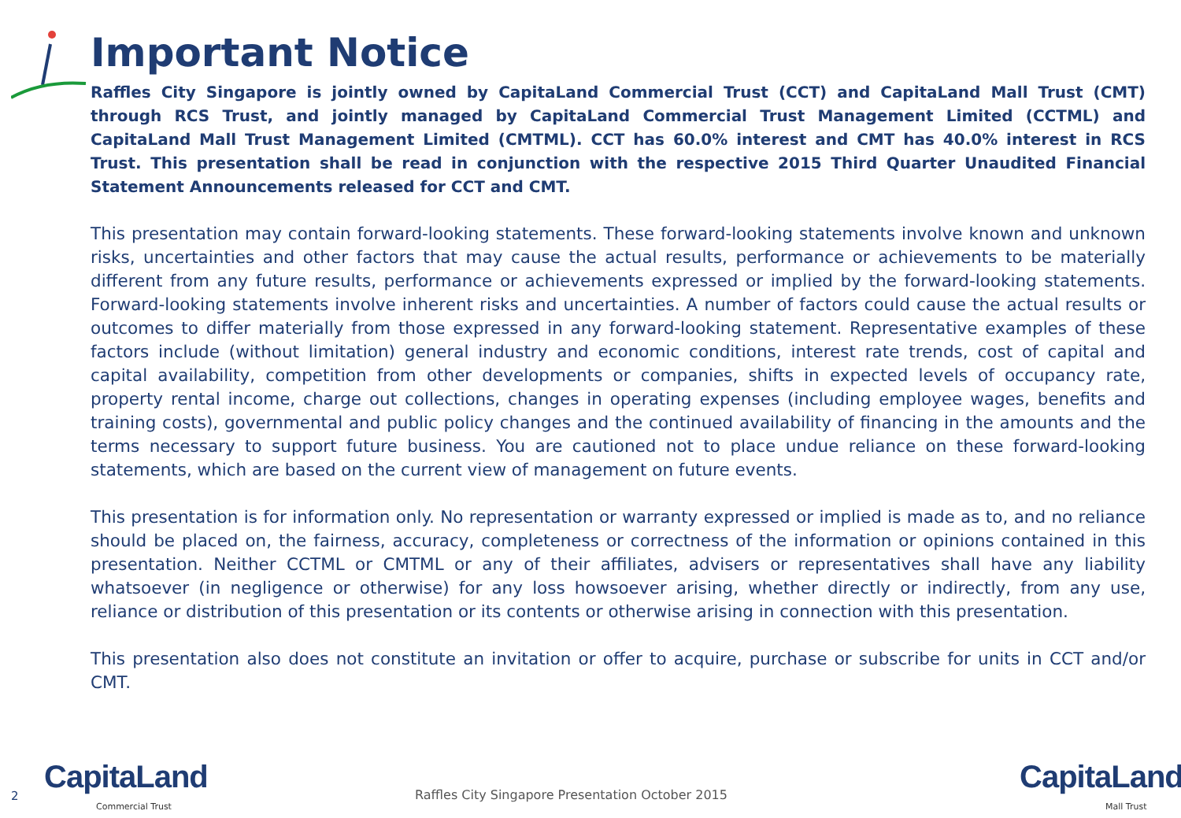Important Notice
Raffles City Singapore is jointly owned by CapitaLand Commercial Trust (CCT) and CapitaLand Mall Trust (CMT) through RCS Trust, and jointly managed by CapitaLand Commercial Trust Management Limited (CCTML) and CapitaLand Mall Trust Management Limited (CMTML). CCT has 60.0% interest and CMT has 40.0% interest in RCS Trust. This presentation shall be read in conjunction with the respective 2015 Third Quarter Unaudited Financial Statement Announcements released for CCT and CMT.
This presentation may contain forward-looking statements. These forward-looking statements involve known and unknown risks, uncertainties and other factors that may cause the actual results, performance or achievements to be materially different from any future results, performance or achievements expressed or implied by the forward-looking statements. Forward-looking statements involve inherent risks and uncertainties. A number of factors could cause the actual results or outcomes to differ materially from those expressed in any forward-looking statement. Representative examples of these factors include (without limitation) general industry and economic conditions, interest rate trends, cost of capital and capital availability, competition from other developments or companies, shifts in expected levels of occupancy rate, property rental income, charge out collections, changes in operating expenses (including employee wages, benefits and training costs), governmental and public policy changes and the continued availability of financing in the amounts and the terms necessary to support future business. You are cautioned not to place undue reliance on these forward-looking statements, which are based on the current view of management on future events.
This presentation is for information only. No representation or warranty expressed or implied is made as to, and no reliance should be placed on, the fairness, accuracy, completeness or correctness of the information or opinions contained in this presentation. Neither CCTML or CMTML or any of their affiliates, advisers or representatives shall have any liability whatsoever (in negligence or otherwise) for any loss howsoever arising, whether directly or indirectly, from any use, reliance or distribution of this presentation or its contents or otherwise arising in connection with this presentation.
This presentation also does not constitute an invitation or offer to acquire, purchase or subscribe for units in CCT and/or CMT.
2 CapitaLand
Commercial Trust
Raffles City Singapore Presentation October 2015
CapitaLand
Mall Trust